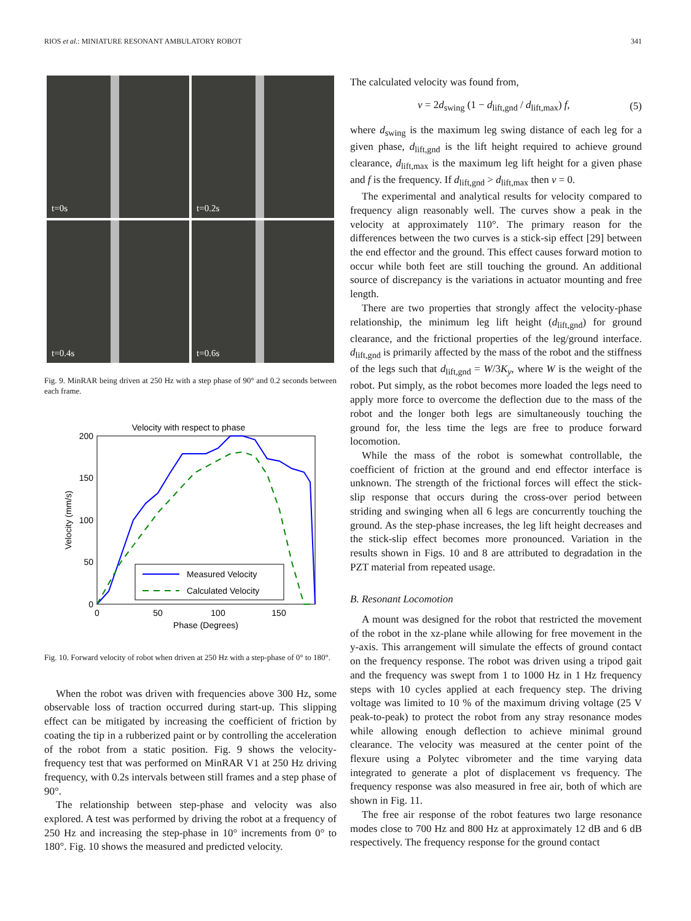RIOS et al.: MINIATURE RESONANT AMBULATORY ROBOT 341
t=0s
t=0.2s
t=0.4s
t=0.6s
Fig. 9. MinRAR being driven at 250 Hz with a step phase of 90° and 0.2 seconds between each frame.
Velocity with respect to phase
200
150
100
50
0
0
50
100
150
Phase (Degrees)
Velocity (mm/s)
Measured Velocity
Calculated Velocity
Fig. 10. Forward velocity of robot when driven at 250 Hz with a step-phase of 0° to 180°.
When the robot was driven with frequencies above 300 Hz, some observable loss of traction occurred during start-up. This slipping effect can be mitigated by increasing the coefficient of friction by coating the tip in a rubberized paint or by controlling the acceleration of the robot from a static position. Fig. 9 shows the velocity-frequency test that was performed on MinRAR V1 at 250 Hz driving frequency, with 0.2s intervals between still frames and a step phase of 90°.
The relationship between step-phase and velocity was also explored. A test was performed by driving the robot at a frequency of 250 Hz and increasing the step-phase in 10° increments from 0° to 180°. Fig. 10 shows the measured and predicted velocity.
The calculated velocity was found from,
v = 2d<sub>swing</sub> (1 − d<sub>lift,gnd</sub> / d<sub>lift,max</sub>) f, (5)
where d<sub>swing</sub> is the maximum leg swing distance of each leg for a given phase, d<sub>lift,gnd</sub> is the lift height required to achieve ground clearance, d<sub>lift,max</sub> is the maximum leg lift height for a given phase and f is the frequency. If d<sub>lift,gnd</sub> > d<sub>lift,max</sub> then v = 0.
The experimental and analytical results for velocity compared to frequency align reasonably well. The curves show a peak in the velocity at approximately 110°. The primary reason for the differences between the two curves is a stick-sip effect [29] between the end effector and the ground. This effect causes forward motion to occur while both feet are still touching the ground. An additional source of discrepancy is the variations in actuator mounting and free length.
There are two properties that strongly affect the velocity-phase relationship, the minimum leg lift height (d<sub>lift,gnd</sub>) for ground clearance, and the frictional properties of the leg/ground interface. d<sub>lift,gnd</sub> is primarily affected by the mass of the robot and the stiffness of the legs such that d<sub>lift,gnd</sub> = W/3K<sub>y</sub>, where W is the weight of the robot. Put simply, as the robot becomes more loaded the legs need to apply more force to overcome the deflection due to the mass of the robot and the longer both legs are simultaneously touching the ground for, the less time the legs are free to produce forward locomotion.
While the mass of the robot is somewhat controllable, the coefficient of friction at the ground and end effector interface is unknown. The strength of the frictional forces will effect the stick-slip response that occurs during the cross-over period between striding and swinging when all 6 legs are concurrently touching the ground. As the step-phase increases, the leg lift height decreases and the stick-slip effect becomes more pronounced. Variation in the results shown in Figs. 10 and 8 are attributed to degradation in the PZT material from repeated usage.
B. Resonant Locomotion
A mount was designed for the robot that restricted the movement of the robot in the xz-plane while allowing for free movement in the y-axis. This arrangement will simulate the effects of ground contact on the frequency response. The robot was driven using a tripod gait and the frequency was swept from 1 to 1000 Hz in 1 Hz frequency steps with 10 cycles applied at each frequency step. The driving voltage was limited to 10 % of the maximum driving voltage (25 V peak-to-peak) to protect the robot from any stray resonance modes while allowing enough deflection to achieve minimal ground clearance. The velocity was measured at the center point of the flexure using a Polytec vibrometer and the time varying data integrated to generate a plot of displacement vs frequency. The frequency response was also measured in free air, both of which are shown in Fig. 11.
The free air response of the robot features two large resonance modes close to 700 Hz and 800 Hz at approximately 12 dB and 6 dB respectively. The frequency response for the ground contact